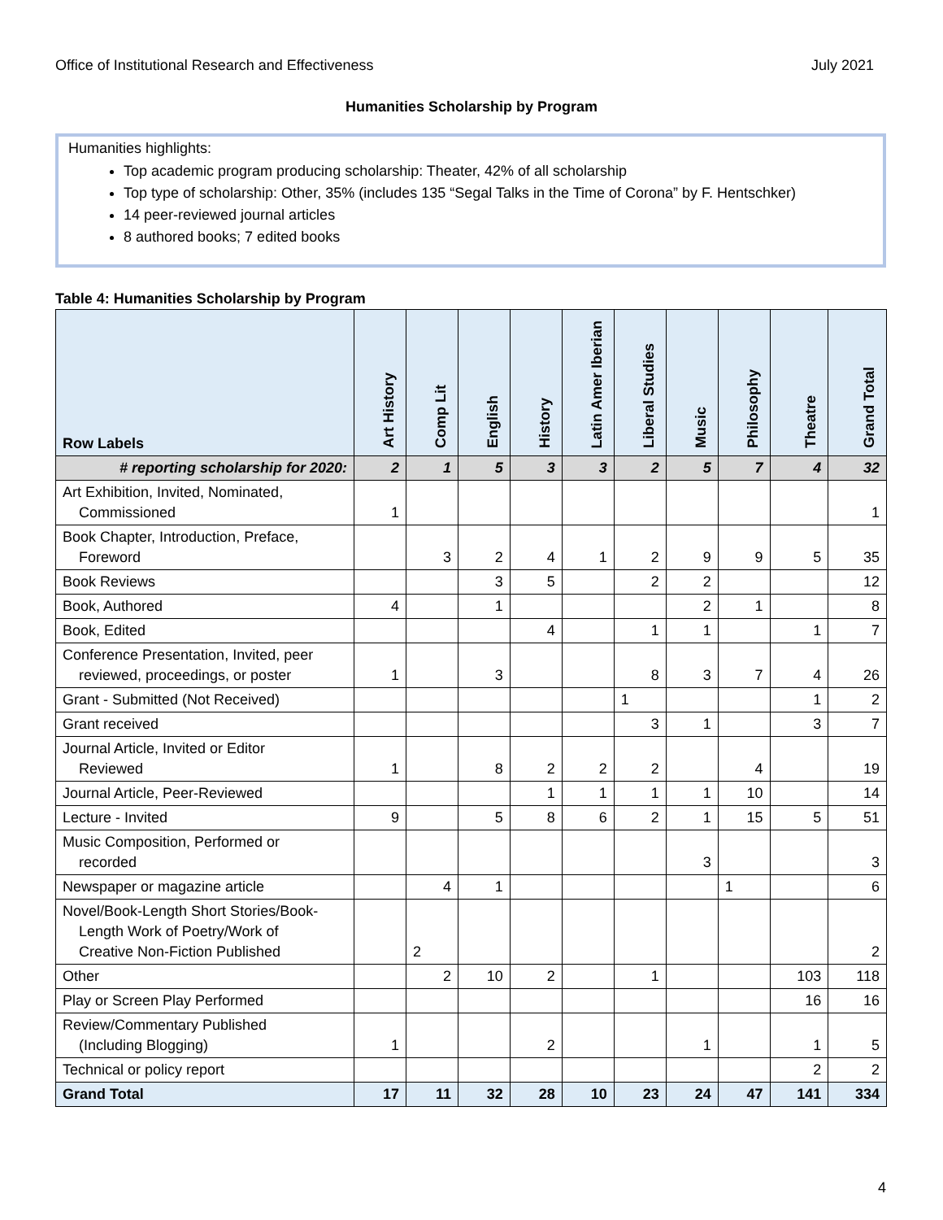Office of Institutional Research and Effectiveness July 2021
Humanities Scholarship by Program
Humanities highlights:
Top academic program producing scholarship: Theater, 42% of all scholarship
Top type of scholarship: Other, 35% (includes 135 “Segal Talks in the Time of Corona” by F. Hentschker)
14 peer-reviewed journal articles
8 authored books; 7 edited books
Table 4: Humanities Scholarship by Program
| Row Labels | Art History | Comp Lit | English | History | Latin Amer Iberian | Liberal Studies | Music | Philosophy | Theatre | Grand Total |
| --- | --- | --- | --- | --- | --- | --- | --- | --- | --- | --- |
| # reporting scholarship for 2020: | 2 | 1 | 5 | 3 | 3 | 2 | 5 | 7 | 4 | 32 |
| Art Exhibition, Invited, Nominated, Commissioned | 1 | | | | | | | | | 1 |
| Book Chapter, Introduction, Preface, Foreword | | 3 | 2 | 4 | 1 | 2 | 9 | 9 | 5 | 35 |
| Book Reviews | | | 3 | 5 | | 2 | 2 | | | 12 |
| Book, Authored | 4 | | 1 | | | | 2 | 1 | | 8 |
| Book, Edited | | | | 4 | | 1 | 1 | | 1 | 7 |
| Conference Presentation, Invited, peer reviewed, proceedings, or poster | 1 | | 3 | | | 8 | 3 | 7 | 4 | 26 |
| Grant - Submitted (Not Received) | | | | | | 1 | | | 1 | 2 |
| Grant received | | | | | | 3 | 1 | | 3 | 7 |
| Journal Article, Invited or Editor Reviewed | 1 | | 8 | 2 | 2 | 2 | | 4 | | 19 |
| Journal Article, Peer-Reviewed | | | | 1 | 1 | 1 | 1 | 10 | | 14 |
| Lecture - Invited | 9 | | 5 | 8 | 6 | 2 | 1 | 15 | 5 | 51 |
| Music Composition, Performed or recorded | | | | | | | 3 | | | 3 |
| Newspaper or magazine article | | 4 | 1 | | | | | 1 | | 6 |
| Novel/Book-Length Short Stories/Book- Length Work of Poetry/Work of Creative Non-Fiction Published | | 2 | | | | | | | | 2 |
| Other | | 2 | 10 | 2 | | 1 | | | 103 | 118 |
| Play or Screen Play Performed | | | | | | | | | 16 | 16 |
| Review/Commentary Published (Including Blogging) | 1 | | | 2 | | | 1 | | 1 | 5 |
| Technical or policy report | | | | | | | | | 2 | 2 |
| Grand Total | 17 | 11 | 32 | 28 | 10 | 23 | 24 | 47 | 141 | 334 |
4